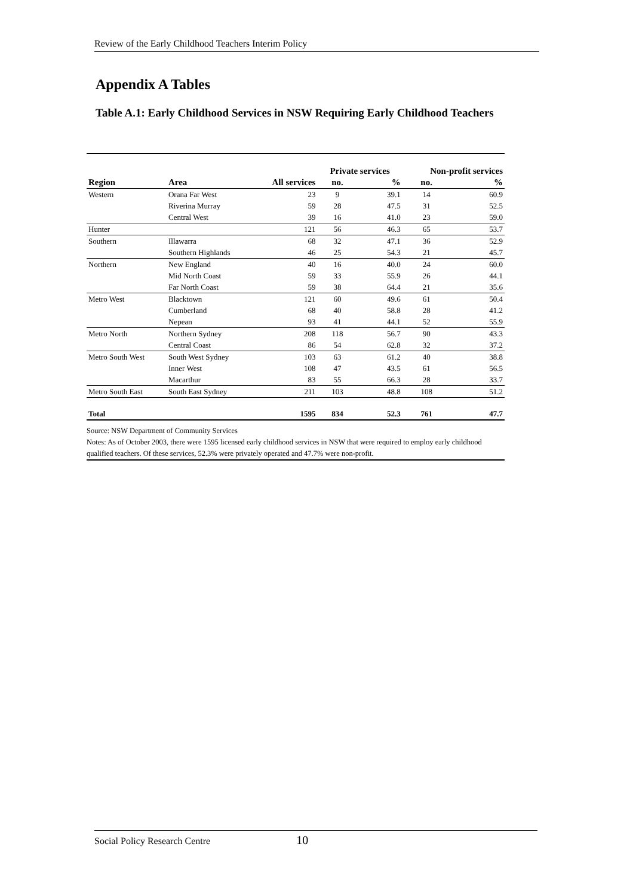Review of the Early Childhood Teachers Interim Policy
Appendix A Tables
Table A.1: Early Childhood Services in NSW Requiring Early Childhood Teachers
| | | | Private services | | Non-profit services | |
| --- | --- | --- | --- | --- | --- | --- |
| Region | Area | All services | no. | % | no. | % |
| Western | Orana Far West | 23 | 9 | 39.1 | 14 | 60.9 |
| | Riverina Murray | 59 | 28 | 47.5 | 31 | 52.5 |
| | Central West | 39 | 16 | 41.0 | 23 | 59.0 |
| Hunter | | 121 | 56 | 46.3 | 65 | 53.7 |
| Southern | Illawarra | 68 | 32 | 47.1 | 36 | 52.9 |
| | Southern Highlands | 46 | 25 | 54.3 | 21 | 45.7 |
| Northern | New England | 40 | 16 | 40.0 | 24 | 60.0 |
| | Mid North Coast | 59 | 33 | 55.9 | 26 | 44.1 |
| | Far North Coast | 59 | 38 | 64.4 | 21 | 35.6 |
| Metro West | Blacktown | 121 | 60 | 49.6 | 61 | 50.4 |
| | Cumberland | 68 | 40 | 58.8 | 28 | 41.2 |
| | Nepean | 93 | 41 | 44.1 | 52 | 55.9 |
| Metro North | Northern Sydney | 208 | 118 | 56.7 | 90 | 43.3 |
| | Central Coast | 86 | 54 | 62.8 | 32 | 37.2 |
| Metro South West | South West Sydney | 103 | 63 | 61.2 | 40 | 38.8 |
| | Inner West | 108 | 47 | 43.5 | 61 | 56.5 |
| | Macarthur | 83 | 55 | 66.3 | 28 | 33.7 |
| Metro South East | South East Sydney | 211 | 103 | 48.8 | 108 | 51.2 |
| Total | | 1595 | 834 | 52.3 | 761 | 47.7 |
Source: NSW Department of Community Services
Notes: As of October 2003, there were 1595 licensed early childhood services in NSW that were required to employ early childhood qualified teachers. Of these services, 52.3% were privately operated and 47.7% were non-profit.
Social Policy Research Centre 10